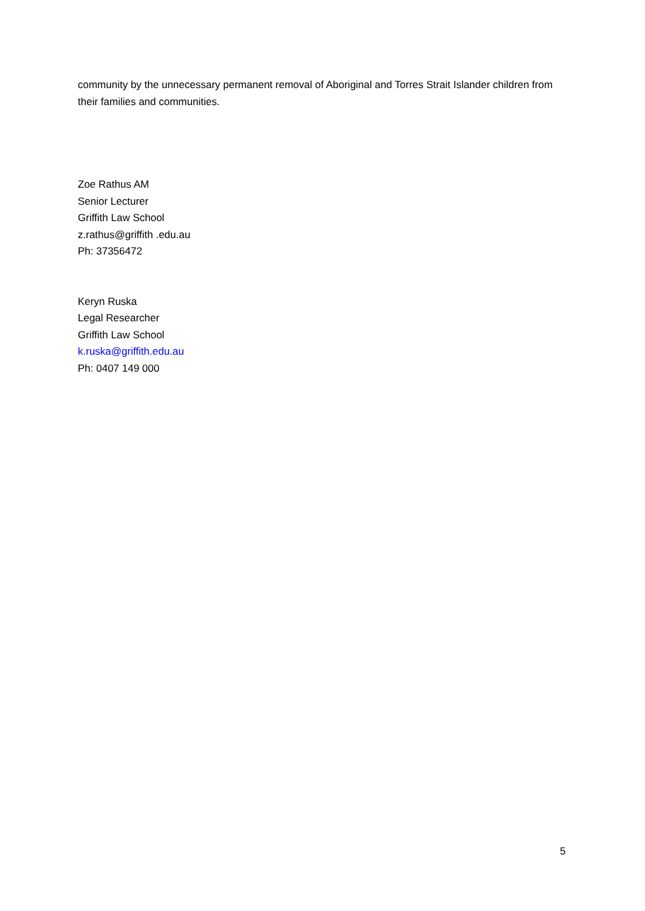community by the unnecessary permanent removal of Aboriginal and Torres Strait Islander children from their families and communities.
Zoe Rathus AM
Senior Lecturer
Griffith Law School
z.rathus@griffith .edu.au
Ph: 37356472
Keryn Ruska
Legal Researcher
Griffith Law School
k.ruska@griffith.edu.au
Ph: 0407 149 000
5